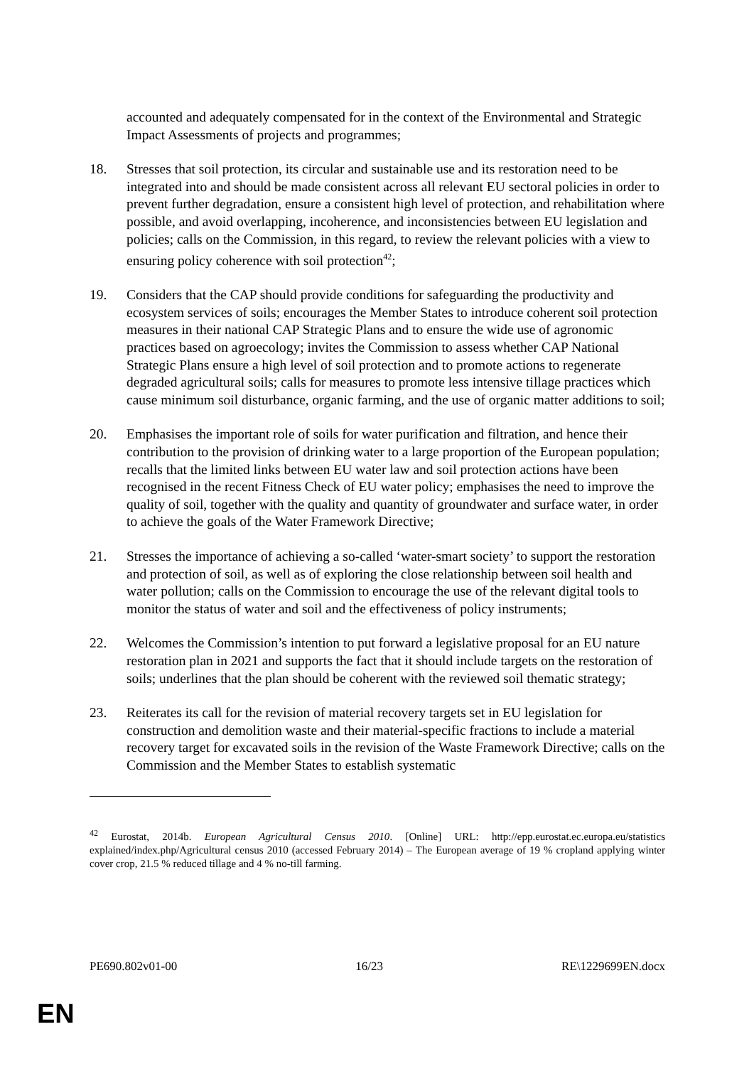accounted and adequately compensated for in the context of the Environmental and Strategic Impact Assessments of projects and programmes;
18. Stresses that soil protection, its circular and sustainable use and its restoration need to be integrated into and should be made consistent across all relevant EU sectoral policies in order to prevent further degradation, ensure a consistent high level of protection, and rehabilitation where possible, and avoid overlapping, incoherence, and inconsistencies between EU legislation and policies; calls on the Commission, in this regard, to review the relevant policies with a view to ensuring policy coherence with soil protection<sup>42</sup>;
19. Considers that the CAP should provide conditions for safeguarding the productivity and ecosystem services of soils; encourages the Member States to introduce coherent soil protection measures in their national CAP Strategic Plans and to ensure the wide use of agronomic practices based on agroecology; invites the Commission to assess whether CAP National Strategic Plans ensure a high level of soil protection and to promote actions to regenerate degraded agricultural soils; calls for measures to promote less intensive tillage practices which cause minimum soil disturbance, organic farming, and the use of organic matter additions to soil;
20. Emphasises the important role of soils for water purification and filtration, and hence their contribution to the provision of drinking water to a large proportion of the European population; recalls that the limited links between EU water law and soil protection actions have been recognised in the recent Fitness Check of EU water policy; emphasises the need to improve the quality of soil, together with the quality and quantity of groundwater and surface water, in order to achieve the goals of the Water Framework Directive;
21. Stresses the importance of achieving a so-called ‘water-smart society’ to support the restoration and protection of soil, as well as of exploring the close relationship between soil health and water pollution; calls on the Commission to encourage the use of the relevant digital tools to monitor the status of water and soil and the effectiveness of policy instruments;
22. Welcomes the Commission’s intention to put forward a legislative proposal for an EU nature restoration plan in 2021 and supports the fact that it should include targets on the restoration of soils; underlines that the plan should be coherent with the reviewed soil thematic strategy;
23. Reiterates its call for the revision of material recovery targets set in EU legislation for construction and demolition waste and their material-specific fractions to include a material recovery target for excavated soils in the revision of the Waste Framework Directive; calls on the Commission and the Member States to establish systematic
<sup>42</sup> Eurostat, 2014b. European Agricultural Census 2010. [Online] URL: http://epp.eurostat.ec.europa.eu/statistics explained/index.php/Agricultural census 2010 (accessed February 2014) – The European average of 19 % cropland applying winter cover crop, 21.5 % reduced tillage and 4 % no-till farming.
PE690.802v01-00 16/23 RE\1229699EN.docx
EN